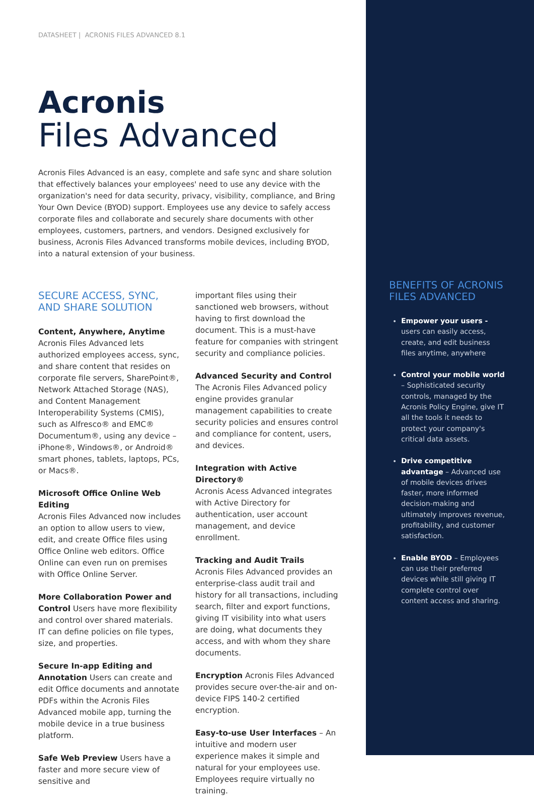DATASHEET | ACRONIS FILES ADVANCED 8.1
Acronis
Files Advanced
Acronis Files Advanced is an easy, complete and safe sync and share solution that effectively balances your employees' need to use any device with the organization's need for data security, privacy, visibility, compliance, and Bring Your Own Device (BYOD) support. Employees use any device to safely access corporate files and collaborate and securely share documents with other employees, customers, partners, and vendors. Designed exclusively for business, Acronis Files Advanced transforms mobile devices, including BYOD, into a natural extension of your business.
SECURE ACCESS, SYNC, AND SHARE SOLUTION
Content, Anywhere, Anytime
Acronis Files Advanced lets authorized employees access, sync, and share content that resides on corporate file servers, SharePoint®, Network Attached Storage (NAS), and Content Management Interoperability Systems (CMIS), such as Alfresco® and EMC® Documentum®, using any device – iPhone®, Windows®, or Android® smart phones, tablets, laptops, PCs, or Macs®.
Microsoft Office Online Web Editing
Acronis Files Advanced now includes an option to allow users to view, edit, and create Office files using Office Online web editors. Office Online can even run on premises with Office Online Server.
More Collaboration Power and Control Users have more flexibility and control over shared materials. IT can define policies on file types, size, and properties.
Secure In-app Editing and Annotation Users can create and edit Office documents and annotate PDFs within the Acronis Files Advanced mobile app, turning the mobile device in a true business platform.
Safe Web Preview Users have a faster and more secure view of sensitive and
important files using their sanctioned web browsers, without having to first download the document. This is a must-have feature for companies with stringent security and compliance policies.
Advanced Security and Control
The Acronis Files Advanced policy engine provides granular management capabilities to create security policies and ensures control and compliance for content, users, and devices.
Integration with Active Directory®
Acronis Acess Advanced integrates with Active Directory for authentication, user account management, and device enrollment.
Tracking and Audit Trails
Acronis Files Advanced provides an enterprise-class audit trail and history for all transactions, including search, filter and export functions, giving IT visibility into what users are doing, what documents they access, and with whom they share documents.
Encryption Acronis Files Advanced provides secure over-the-air and on-device FIPS 140-2 certified encryption.
Easy-to-use User Interfaces – An intuitive and modern user experience makes it simple and natural for your employees use. Employees require virtually no training.
BENEFITS OF ACRONIS FILES ADVANCED
Empower your users - users can easily access, create, and edit business files anytime, anywhere
Control your mobile world – Sophisticated security controls, managed by the Acronis Policy Engine, give IT all the tools it needs to protect your company's critical data assets.
Drive competitive advantage – Advanced use of mobile devices drives faster, more informed decision-making and ultimately improves revenue, profitability, and customer satisfaction.
Enable BYOD – Employees can use their preferred devices while still giving IT complete control over content access and sharing.